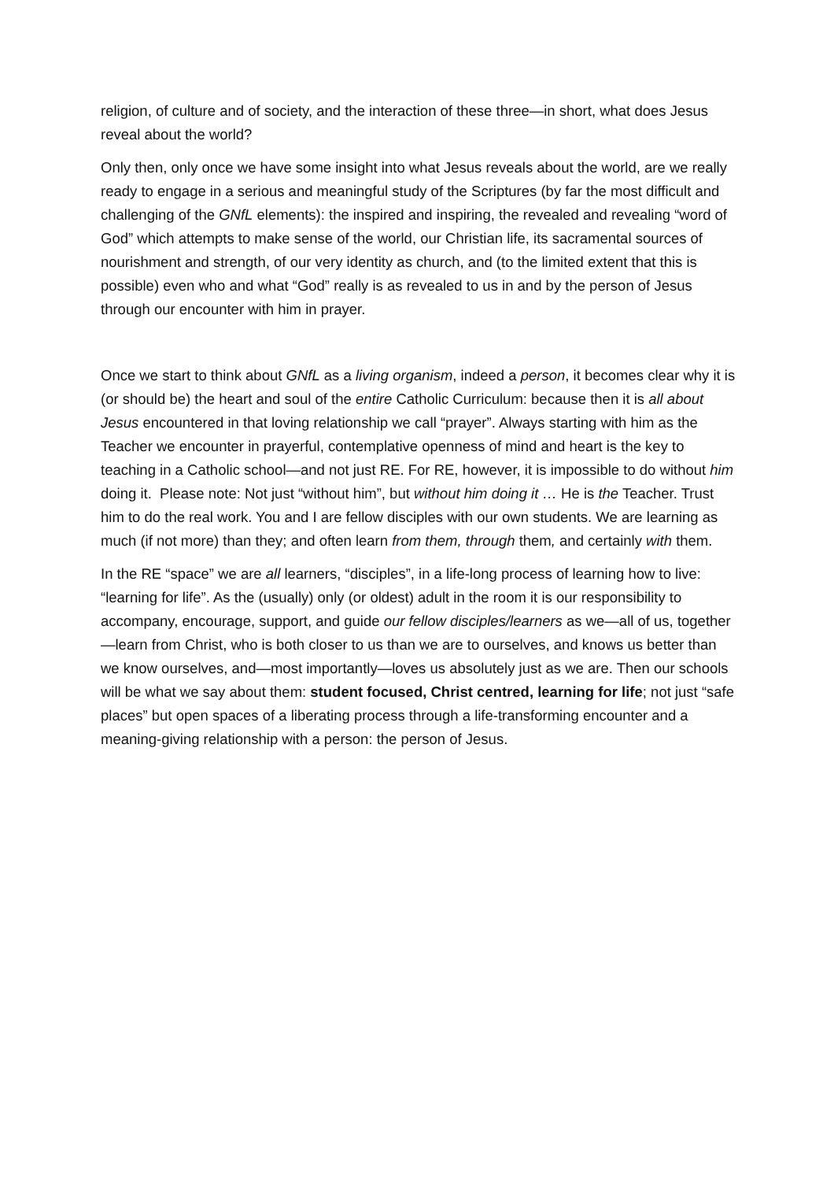religion, of culture and of society, and the interaction of these three—in short, what does Jesus reveal about the world?
Only then, only once we have some insight into what Jesus reveals about the world, are we really ready to engage in a serious and meaningful study of the Scriptures (by far the most difficult and challenging of the GNfL elements): the inspired and inspiring, the revealed and revealing “word of God” which attempts to make sense of the world, our Christian life, its sacramental sources of nourishment and strength, of our very identity as church, and (to the limited extent that this is possible) even who and what “God” really is as revealed to us in and by the person of Jesus through our encounter with him in prayer.
Once we start to think about GNfL as a living organism, indeed a person, it becomes clear why it is (or should be) the heart and soul of the entire Catholic Curriculum: because then it is all about Jesus encountered in that loving relationship we call “prayer”. Always starting with him as the Teacher we encounter in prayerful, contemplative openness of mind and heart is the key to teaching in a Catholic school—and not just RE. For RE, however, it is impossible to do without him doing it. Please note: Not just “without him”, but without him doing it … He is the Teacher. Trust him to do the real work. You and I are fellow disciples with our own students. We are learning as much (if not more) than they; and often learn from them, through them, and certainly with them.
In the RE “space” we are all learners, “disciples”, in a life-long process of learning how to live: “learning for life”. As the (usually) only (or oldest) adult in the room it is our responsibility to accompany, encourage, support, and guide our fellow disciples/learners as we—all of us, together—learn from Christ, who is both closer to us than we are to ourselves, and knows us better than we know ourselves, and—most importantly—loves us absolutely just as we are. Then our schools will be what we say about them: student focused, Christ centred, learning for life; not just “safe places” but open spaces of a liberating process through a life-transforming encounter and a meaning-giving relationship with a person: the person of Jesus.